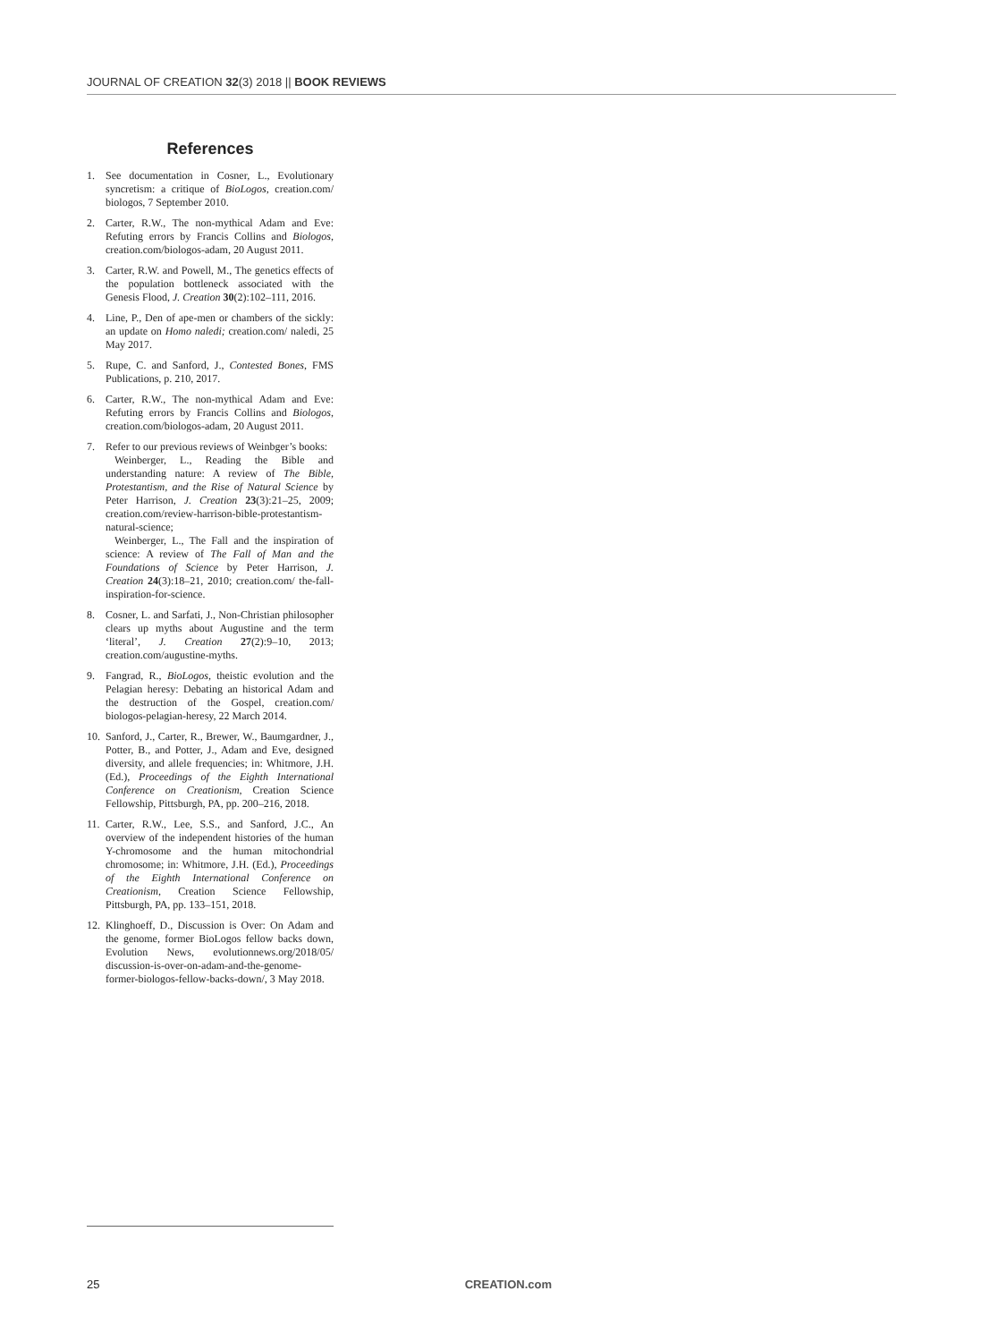JOURNAL OF CREATION 32(3) 2018 || BOOK REVIEWS
References
1. See documentation in Cosner, L., Evolutionary syncretism: a critique of BioLogos, creation.com/ biologos, 7 September 2010.
2. Carter, R.W., The non-mythical Adam and Eve: Refuting errors by Francis Collins and Biologos, creation.com/biologos-adam, 20 August 2011.
3. Carter, R.W. and Powell, M., The genetics effects of the population bottleneck associated with the Genesis Flood, J. Creation 30(2):102–111, 2016.
4. Line, P., Den of ape-men or chambers of the sickly: an update on Homo naledi; creation.com/ naledi, 25 May 2017.
5. Rupe, C. and Sanford, J., Contested Bones, FMS Publications, p. 210, 2017.
6. Carter, R.W., The non-mythical Adam and Eve: Refuting errors by Francis Collins and Biologos, creation.com/biologos-adam, 20 August 2011.
7. Refer to our previous reviews of Weinbger’s books:
Weinberger, L., Reading the Bible and understanding nature: A review of The Bible, Protestantism, and the Rise of Natural Science by Peter Harrison, J. Creation 23(3):21–25, 2009; creation.com/review-harrison-bible-protestantism-natural-science;
Weinberger, L., The Fall and the inspiration of science: A review of The Fall of Man and the Foundations of Science by Peter Harrison, J. Creation 24(3):18–21, 2010; creation.com/ the-fall-inspiration-for-science.
8. Cosner, L. and Sarfati, J., Non-Christian philosopher clears up myths about Augustine and the term ‘literal’, J. Creation 27(2):9–10, 2013; creation.com/augustine-myths.
9. Fangrad, R., BioLogos, theistic evolution and the Pelagian heresy: Debating an historical Adam and the destruction of the Gospel, creation.com/ biologos-pelagian-heresy, 22 March 2014.
10.
Sanford, J., Carter, R., Brewer, W., Baumgardner, J., Potter, B., and Potter, J., Adam and Eve, designed diversity, and allele frequencies; in: Whitmore, J.H. (Ed.), Proceedings of the Eighth International Conference on Creationism, Creation Science Fellowship, Pittsburgh, PA, pp. 200–216, 2018.
11.
Carter, R.W., Lee, S.S., and Sanford, J.C., An overview of the independent histories of the human Y-chromosome and the human mitochondrial chromosome; in: Whitmore, J.H. (Ed.), Proceedings of the Eighth International Conference on Creationism, Creation Science Fellowship, Pittsburgh, PA, pp. 133–151, 2018.
12.
Klinghoeff, D., Discussion is Over: On Adam and the genome, former BioLogos fellow backs down, Evolution News, evolutionnews.org/2018/05/ discussion-is-over-on-adam-and-the-genome-former-biologos-fellow-backs-down/, 3 May 2018.
25 CREATION.com